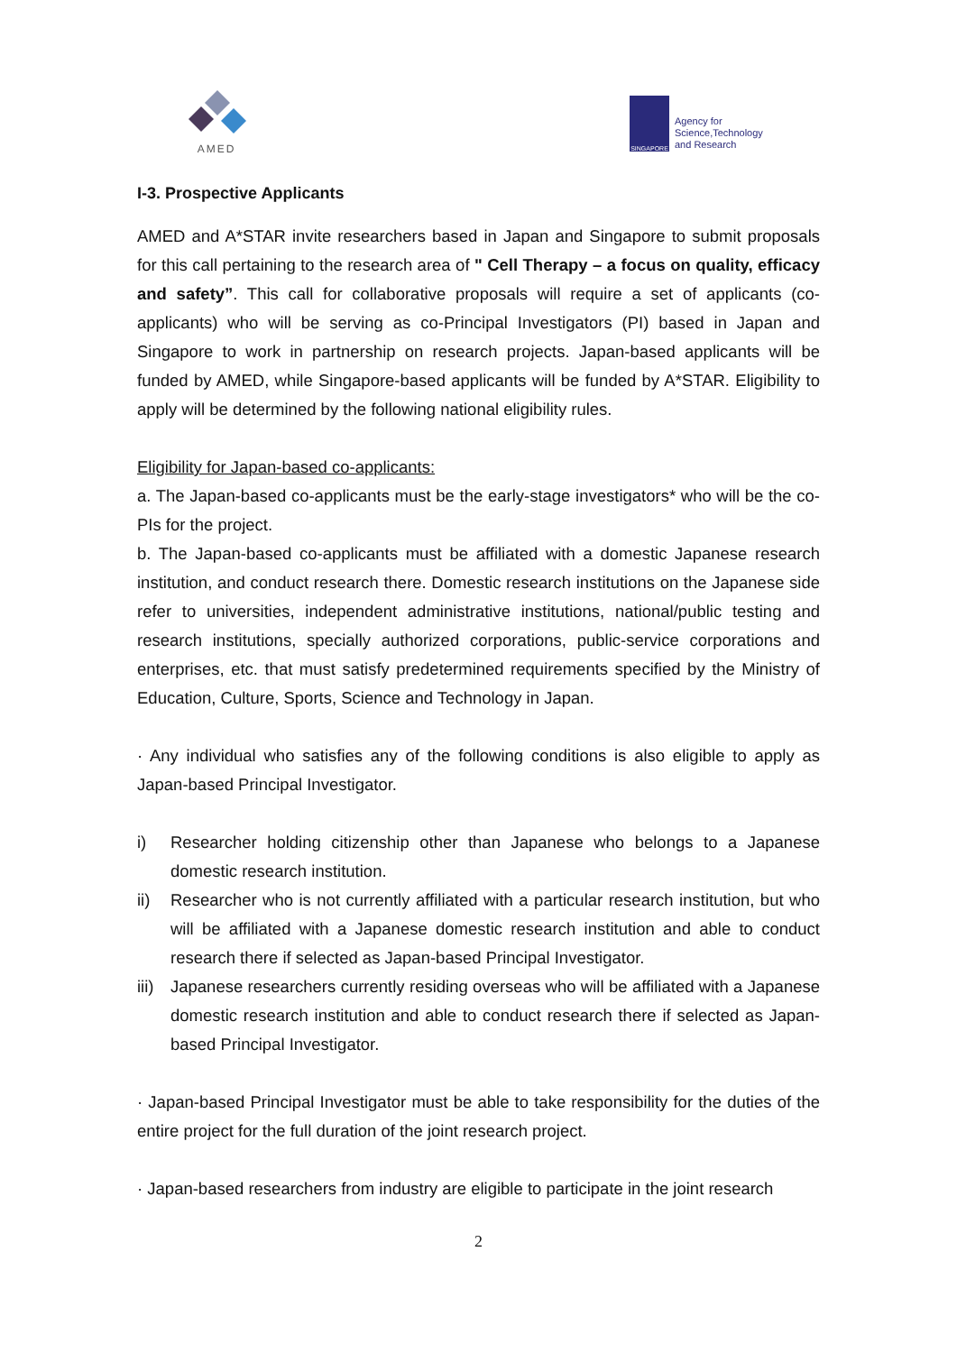AMED
SINGAPORE
Agency for
Science,Technology
and Research
I-3. Prospective Applicants
AMED and A*STAR invite researchers based in Japan and Singapore to submit proposals for this call pertaining to the research area of " Cell Therapy – a focus on quality, efficacy and safety”. This call for collaborative proposals will require a set of applicants (co-applicants) who will be serving as co-Principal Investigators (PI) based in Japan and Singapore to work in partnership on research projects. Japan-based applicants will be funded by AMED, while Singapore-based applicants will be funded by A*STAR. Eligibility to apply will be determined by the following national eligibility rules.
Eligibility for Japan-based co-applicants:
a. The Japan-based co-applicants must be the early-stage investigators* who will be the co-PIs for the project.
b. The Japan-based co-applicants must be affiliated with a domestic Japanese research institution, and conduct research there. Domestic research institutions on the Japanese side refer to universities, independent administrative institutions, national/public testing and research institutions, specially authorized corporations, public-service corporations and enterprises, etc. that must satisfy predetermined requirements specified by the Ministry of Education, Culture, Sports, Science and Technology in Japan.
· Any individual who satisfies any of the following conditions is also eligible to apply as Japan-based Principal Investigator.
i) Researcher holding citizenship other than Japanese who belongs to a Japanese domestic research institution.
ii) Researcher who is not currently affiliated with a particular research institution, but who will be affiliated with a Japanese domestic research institution and able to conduct research there if selected as Japan-based Principal Investigator.
iii) Japanese researchers currently residing overseas who will be affiliated with a Japanese domestic research institution and able to conduct research there if selected as Japan-based Principal Investigator.
· Japan-based Principal Investigator must be able to take responsibility for the duties of the entire project for the full duration of the joint research project.
· Japan-based researchers from industry are eligible to participate in the joint research
2